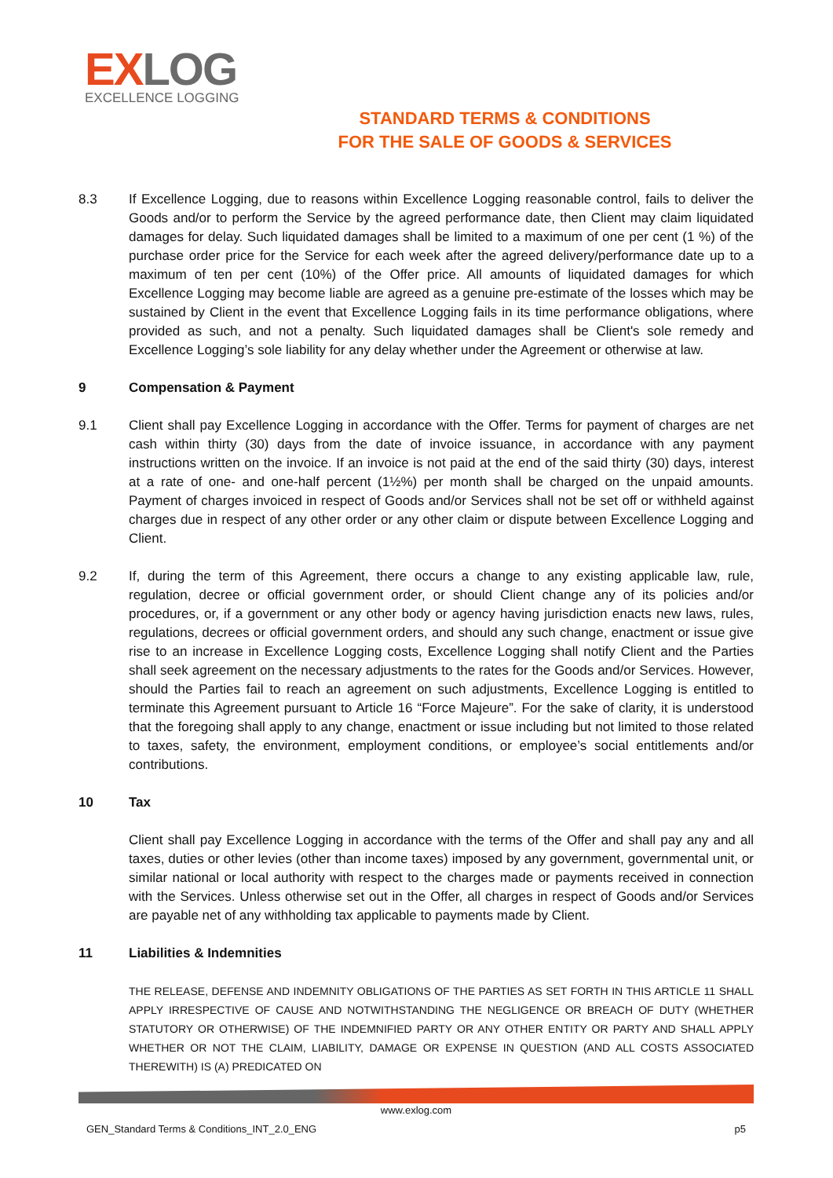EXLOG
EXCELLENCE LOGGING
STANDARD TERMS & CONDITIONS
FOR THE SALE OF GOODS & SERVICES
8.3 If Excellence Logging, due to reasons within Excellence Logging reasonable control, fails to deliver the Goods and/or to perform the Service by the agreed performance date, then Client may claim liquidated damages for delay. Such liquidated damages shall be limited to a maximum of one per cent (1 %) of the purchase order price for the Service for each week after the agreed delivery/performance date up to a maximum of ten per cent (10%) of the Offer price. All amounts of liquidated damages for which Excellence Logging may become liable are agreed as a genuine pre-estimate of the losses which may be sustained by Client in the event that Excellence Logging fails in its time performance obligations, where provided as such, and not a penalty. Such liquidated damages shall be Client's sole remedy and Excellence Logging’s sole liability for any delay whether under the Agreement or otherwise at law.
9 Compensation & Payment
9.1 Client shall pay Excellence Logging in accordance with the Offer. Terms for payment of charges are net cash within thirty (30) days from the date of invoice issuance, in accordance with any payment instructions written on the invoice. If an invoice is not paid at the end of the said thirty (30) days, interest at a rate of one- and one-half percent (1½%) per month shall be charged on the unpaid amounts. Payment of charges invoiced in respect of Goods and/or Services shall not be set off or withheld against charges due in respect of any other order or any other claim or dispute between Excellence Logging and Client.
9.2 If, during the term of this Agreement, there occurs a change to any existing applicable law, rule, regulation, decree or official government order, or should Client change any of its policies and/or procedures, or, if a government or any other body or agency having jurisdiction enacts new laws, rules, regulations, decrees or official government orders, and should any such change, enactment or issue give rise to an increase in Excellence Logging costs, Excellence Logging shall notify Client and the Parties shall seek agreement on the necessary adjustments to the rates for the Goods and/or Services. However, should the Parties fail to reach an agreement on such adjustments, Excellence Logging is entitled to terminate this Agreement pursuant to Article 16 “Force Majeure”. For the sake of clarity, it is understood that the foregoing shall apply to any change, enactment or issue including but not limited to those related to taxes, safety, the environment, employment conditions, or employee’s social entitlements and/or contributions.
10 Tax
Client shall pay Excellence Logging in accordance with the terms of the Offer and shall pay any and all taxes, duties or other levies (other than income taxes) imposed by any government, governmental unit, or similar national or local authority with respect to the charges made or payments received in connection with the Services. Unless otherwise set out in the Offer, all charges in respect of Goods and/or Services are payable net of any withholding tax applicable to payments made by Client.
11 Liabilities & Indemnities
THE RELEASE, DEFENSE AND INDEMNITY OBLIGATIONS OF THE PARTIES AS SET FORTH IN THIS ARTICLE 11 SHALL APPLY IRRESPECTIVE OF CAUSE AND NOTWITHSTANDING THE NEGLIGENCE OR BREACH OF DUTY (WHETHER STATUTORY OR OTHERWISE) OF THE INDEMNIFIED PARTY OR ANY OTHER ENTITY OR PARTY AND SHALL APPLY WHETHER OR NOT THE CLAIM, LIABILITY, DAMAGE OR EXPENSE IN QUESTION (AND ALL COSTS ASSOCIATED THEREWITH) IS (A) PREDICATED ON
www.exlog.com
GEN_Standard Terms & Conditions_INT_2.0_ENG p5